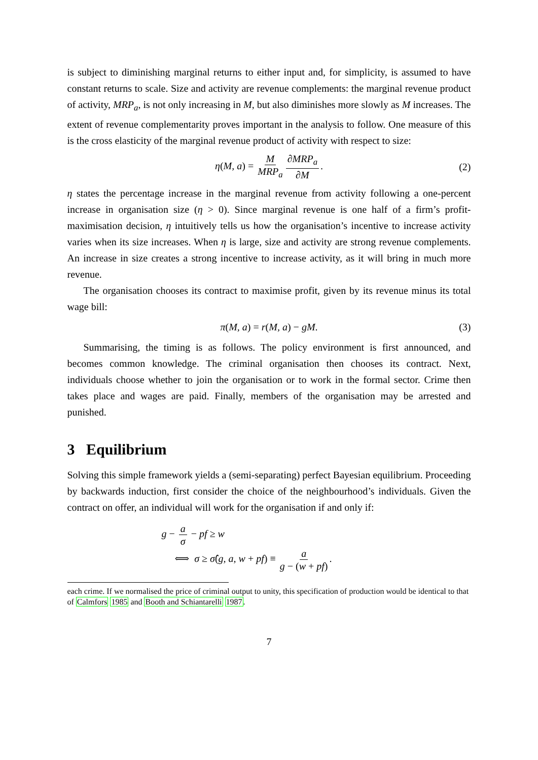is subject to diminishing marginal returns to either input and, for simplicity, is assumed to have constant returns to scale. Size and activity are revenue complements: the marginal revenue product of activity, MRP<sub>a</sub>, is not only increasing in M, but also diminishes more slowly as M increases. The extent of revenue complementarity proves important in the analysis to follow. One measure of this is the cross elasticity of the marginal revenue product of activity with respect to size:
η(M, a) = M MRP<sub>a</sub> ∂MRP<sub>a</sub> ∂M. (2)
η states the percentage increase in the marginal revenue from activity following a one-percent increase in organisation size (η > 0). Since marginal revenue is one half of a firm’s profit-maximisation decision, η intuitively tells us how the organisation’s incentive to increase activity varies when its size increases. When η is large, size and activity are strong revenue complements. An increase in size creates a strong incentive to increase activity, as it will bring in much more revenue.
The organisation chooses its contract to maximise profit, given by its revenue minus its total wage bill:
π(M, a) = r(M, a) − gM. (3)
Summarising, the timing is as follows. The policy environment is first announced, and becomes common knowledge. The criminal organisation then chooses its contract. Next, individuals choose whether to join the organisation or to work in the formal sector. Crime then takes place and wages are paid. Finally, members of the organisation may be arrested and punished.
3 Equilibrium
Solving this simple framework yields a (semi-separating) perfect Bayesian equilibrium. Proceeding by backwards induction, first consider the choice of the neighbourhood’s individuals. Given the contract on offer, an individual will work for the organisation if and only if:
g − a σ − pf ≥ w
⟺ σ ≥ σ̂(g, a, w + pf) ≡ a g − (w + pf).
each crime. If we normalised the price of criminal output to unity, this specification of production would be identical to that of Calmfors 1985 and Booth and Schiantarelli 1987.
7